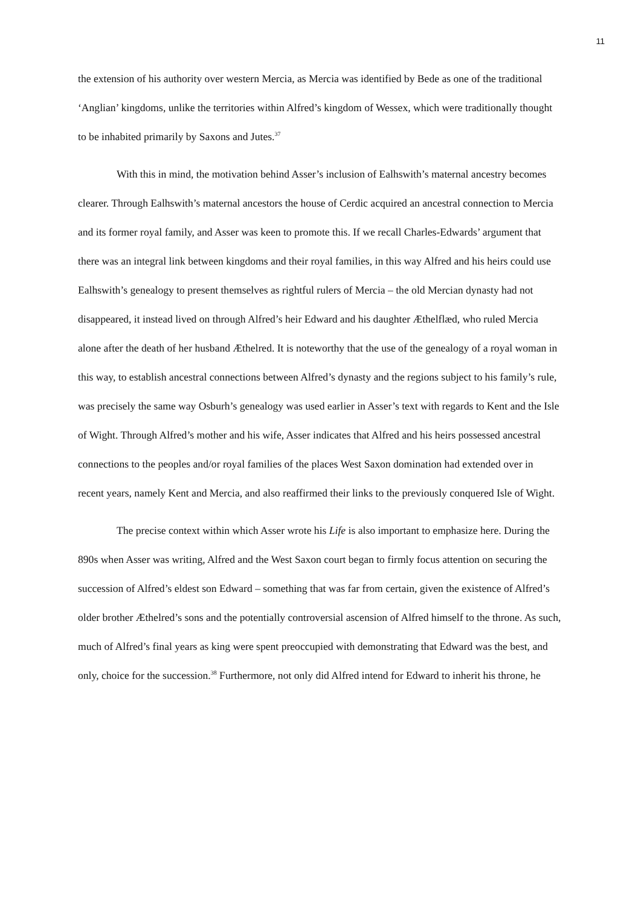11
the extension of his authority over western Mercia, as Mercia was identified by Bede as one of the traditional ‘Anglian’ kingdoms, unlike the territories within Alfred’s kingdom of Wessex, which were traditionally thought to be inhabited primarily by Saxons and Jutes.<sup>37</sup>
With this in mind, the motivation behind Asser’s inclusion of Ealhswith’s maternal ancestry becomes clearer. Through Ealhswith’s maternal ancestors the house of Cerdic acquired an ancestral connection to Mercia and its former royal family, and Asser was keen to promote this. If we recall Charles-Edwards’ argument that there was an integral link between kingdoms and their royal families, in this way Alfred and his heirs could use Ealhswith’s genealogy to present themselves as rightful rulers of Mercia – the old Mercian dynasty had not disappeared, it instead lived on through Alfred’s heir Edward and his daughter Æthelflæd, who ruled Mercia alone after the death of her husband Æthelred. It is noteworthy that the use of the genealogy of a royal woman in this way, to establish ancestral connections between Alfred’s dynasty and the regions subject to his family’s rule, was precisely the same way Osburh’s genealogy was used earlier in Asser’s text with regards to Kent and the Isle of Wight. Through Alfred’s mother and his wife, Asser indicates that Alfred and his heirs possessed ancestral connections to the peoples and/or royal families of the places West Saxon domination had extended over in recent years, namely Kent and Mercia, and also reaffirmed their links to the previously conquered Isle of Wight.
The precise context within which Asser wrote his Life is also important to emphasize here. During the 890s when Asser was writing, Alfred and the West Saxon court began to firmly focus attention on securing the succession of Alfred’s eldest son Edward – something that was far from certain, given the existence of Alfred’s older brother Æthelred’s sons and the potentially controversial ascension of Alfred himself to the throne. As such, much of Alfred’s final years as king were spent preoccupied with demonstrating that Edward was the best, and only, choice for the succession.<sup>38</sup> Furthermore, not only did Alfred intend for Edward to inherit his throne, he